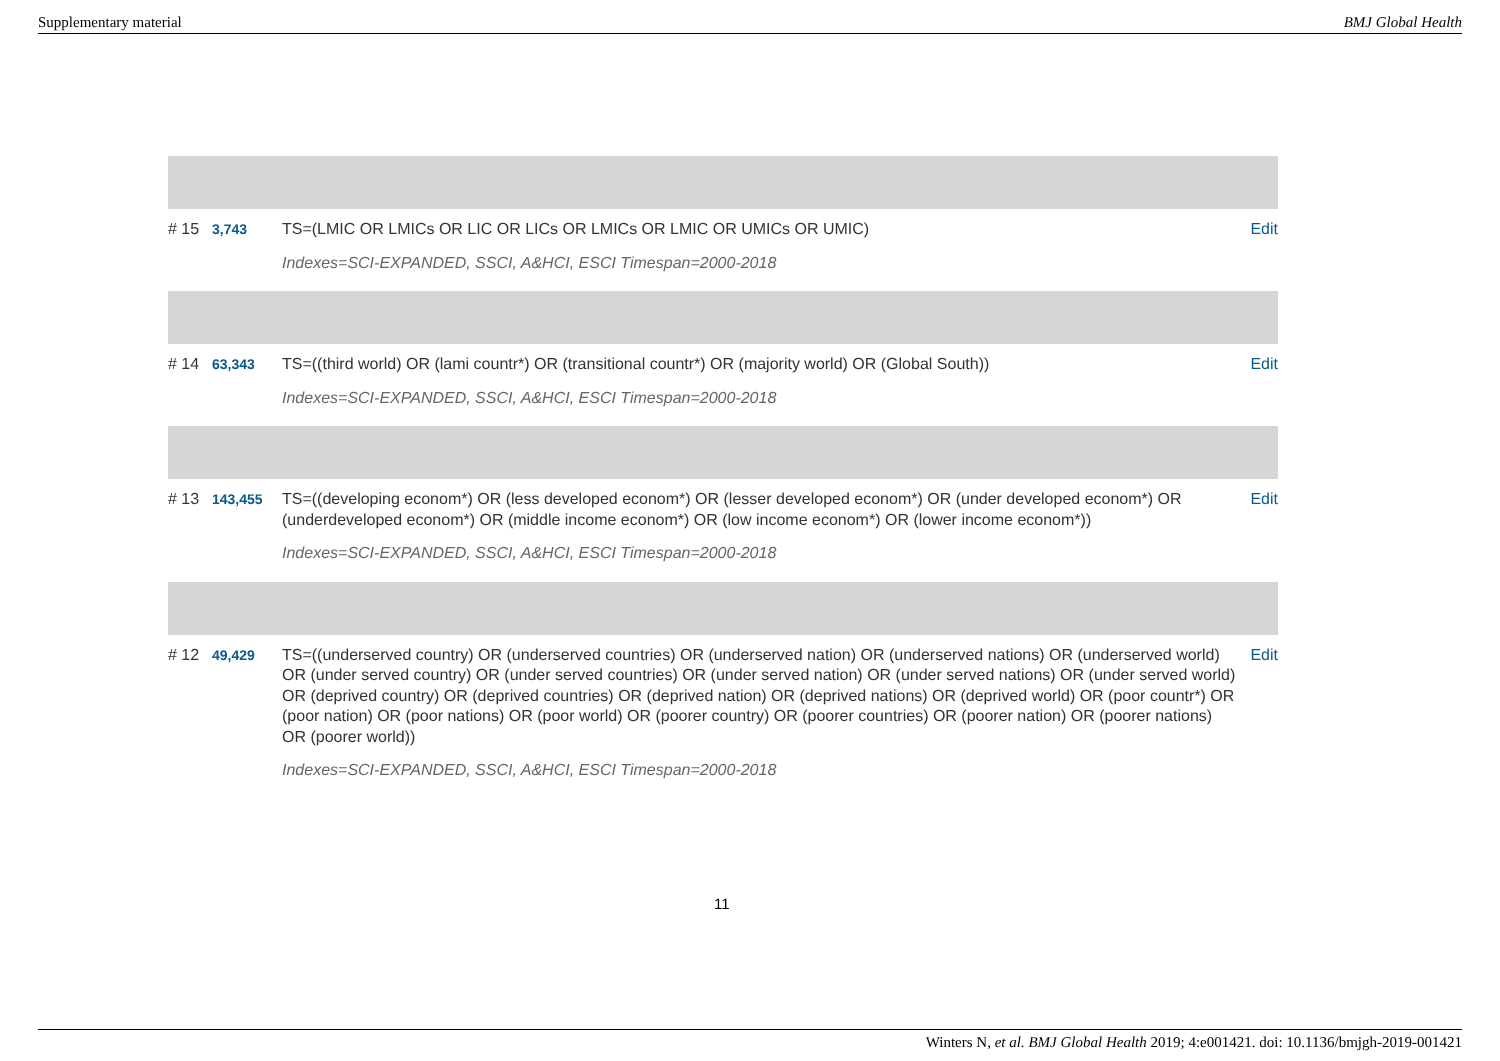Supplementary material BMJ Global Health
| # 15 | 3,743 | TS=(LMIC OR LMICs OR LIC OR LICs OR LMICs OR LMIC OR UMICs OR UMIC) Indexes=SCI-EXPANDED, SSCI, A&HCI, ESCI Timespan=2000-2018 | Edit |
| # 14 | 63,343 | TS=((third world) OR (lami countr*) OR (transitional countr*) OR (majority world) OR (Global South)) Indexes=SCI-EXPANDED, SSCI, A&HCI, ESCI Timespan=2000-2018 | Edit |
| # 13 | 143,455 | TS=((developing econom*) OR (less developed econom*) OR (lesser developed econom*) OR (under developed econom*) OR (underdeveloped econom*) OR (middle income econom*) OR (low income econom*) OR (lower income econom*)) Indexes=SCI-EXPANDED, SSCI, A&HCI, ESCI Timespan=2000-2018 | Edit |
| # 12 | 49,429 | TS=((underserved country) OR (underserved countries) OR (underserved nation) OR (underserved nations) OR (underserved world) OR (under served country) OR (under served countries) OR (under served nation) OR (under served nations) OR (under served world) OR (deprived country) OR (deprived countries) OR (deprived nation) OR (deprived nations) OR (deprived world) OR (poor countr*) OR (poor nation) OR (poor nations) OR (poor world) OR (poorer country) OR (poorer countries) OR (poorer nation) OR (poorer nations) OR (poorer world)) Indexes=SCI-EXPANDED, SSCI, A&HCI, ESCI Timespan=2000-2018 | Edit |
11
Winters N, et al. BMJ Global Health 2019; 4:e001421. doi: 10.1136/bmjgh-2019-001421